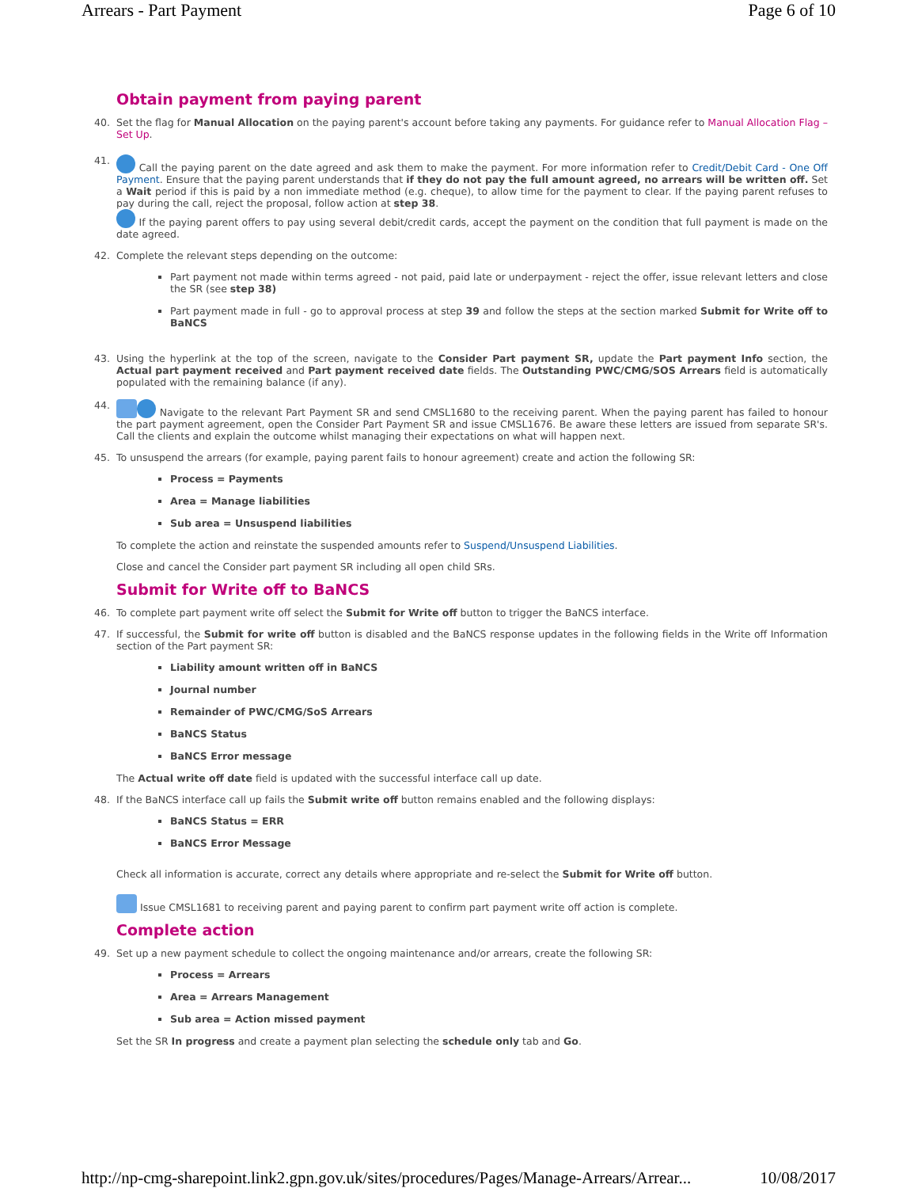Arrears - Part Payment Page 6 of 10
Obtain payment from paying parent
40. Set the flag for Manual Allocation on the paying parent's account before taking any payments. For guidance refer to Manual Allocation Flag – Set Up.
41. Call the paying parent on the date agreed and ask them to make the payment. For more information refer to Credit/Debit Card - One Off Payment. Ensure that the paying parent understands that if they do not pay the full amount agreed, no arrears will be written off. Set a Wait period if this is paid by a non immediate method (e.g. cheque), to allow time for the payment to clear. If the paying parent refuses to pay during the call, reject the proposal, follow action at step 38.
If the paying parent offers to pay using several debit/credit cards, accept the payment on the condition that full payment is made on the date agreed.
42. Complete the relevant steps depending on the outcome:
Part payment not made within terms agreed - not paid, paid late or underpayment - reject the offer, issue relevant letters and close the SR (see step 38)
Part payment made in full - go to approval process at step 39 and follow the steps at the section marked Submit for Write off to BaNCS
43. Using the hyperlink at the top of the screen, navigate to the Consider Part payment SR, update the Part payment Info section, the Actual part payment received and Part payment received date fields. The Outstanding PWC/CMG/SOS Arrears field is automatically populated with the remaining balance (if any).
44. Navigate to the relevant Part Payment SR and send CMSL1680 to the receiving parent. When the paying parent has failed to honour the part payment agreement, open the Consider Part Payment SR and issue CMSL1676. Be aware these letters are issued from separate SR's. Call the clients and explain the outcome whilst managing their expectations on what will happen next.
45. To unsuspend the arrears (for example, paying parent fails to honour agreement) create and action the following SR:
Process = Payments
Area = Manage liabilities
Sub area = Unsuspend liabilities
To complete the action and reinstate the suspended amounts refer to Suspend/Unsuspend Liabilities.
Close and cancel the Consider part payment SR including all open child SRs.
Submit for Write off to BaNCS
46. To complete part payment write off select the Submit for Write off button to trigger the BaNCS interface.
47. If successful, the Submit for write off button is disabled and the BaNCS response updates in the following fields in the Write off Information section of the Part payment SR:
Liability amount written off in BaNCS
Journal number
Remainder of PWC/CMG/SoS Arrears
BaNCS Status
BaNCS Error message
The Actual write off date field is updated with the successful interface call up date.
48. If the BaNCS interface call up fails the Submit write off button remains enabled and the following displays:
BaNCS Status = ERR
BaNCS Error Message
Check all information is accurate, correct any details where appropriate and re-select the Submit for Write off button.
Issue CMSL1681 to receiving parent and paying parent to confirm part payment write off action is complete.
Complete action
49. Set up a new payment schedule to collect the ongoing maintenance and/or arrears, create the following SR:
Process = Arrears
Area = Arrears Management
Sub area = Action missed payment
Set the SR In progress and create a payment plan selecting the schedule only tab and Go.
http://np-cmg-sharepoint.link2.gpn.gov.uk/sites/procedures/Pages/Manage-Arrears/Arrear... 10/08/2017